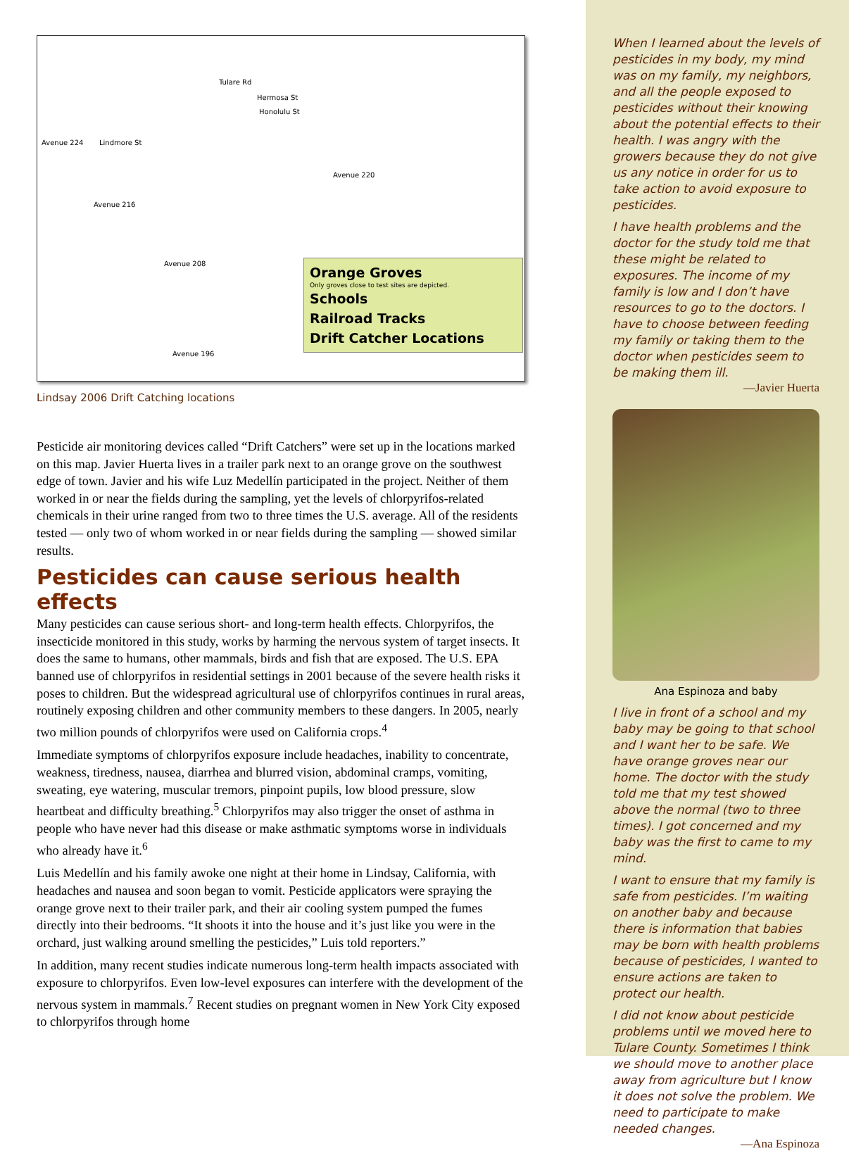Tulare Rd
Hermosa St
Honolulu St
Avenue 224 Lindmore St
Avenue 220
Avenue 216
Avenue 208
Avenue 196
Orange Groves
Only groves close to test sites are depicted.
Schools
Railroad Tracks
Drift Catcher Locations
Lindsay 2006 Drift Catching locations
Pesticide air monitoring devices called “Drift Catchers” were set up in the locations marked on this map. Javier Huerta lives in a trailer park next to an orange grove on the southwest edge of town. Javier and his wife Luz Medellín participated in the project. Neither of them worked in or near the fields during the sampling, yet the levels of chlorpyrifos-related chemicals in their urine ranged from two to three times the U.S. average. All of the residents tested — only two of whom worked in or near fields during the sampling — showed similar results.
Pesticides can cause serious health effects
Many pesticides can cause serious short- and long-term health effects. Chlorpyrifos, the insecticide monitored in this study, works by harming the nervous system of target insects. It does the same to humans, other mammals, birds and fish that are exposed. The U.S. EPA banned use of chlorpyrifos in residential settings in 2001 because of the severe health risks it poses to children. But the widespread agricultural use of chlorpyrifos continues in rural areas, routinely exposing children and other community members to these dangers. In 2005, nearly two million pounds of chlorpyrifos were used on California crops.<sup>4</sup>
Immediate symptoms of chlorpyrifos exposure include headaches, inability to concentrate, weakness, tiredness, nausea, diarrhea and blurred vision, abdominal cramps, vomiting, sweating, eye watering, muscular tremors, pinpoint pupils, low blood pressure, slow heartbeat and difficulty breathing.<sup>5</sup> Chlorpyrifos may also trigger the onset of asthma in people who have never had this disease or make asthmatic symptoms worse in individuals who already have it.<sup>6</sup>
Luis Medellín and his family awoke one night at their home in Lindsay, California, with headaches and nausea and soon began to vomit. Pesticide applicators were spraying the orange grove next to their trailer park, and their air cooling system pumped the fumes directly into their bedrooms. “It shoots it into the house and it’s just like you were in the orchard, just walking around smelling the pesticides,” Luis told reporters.”
In addition, many recent studies indicate numerous long-term health impacts associated with exposure to chlorpyrifos. Even low-level exposures can interfere with the development of the nervous system in mammals.<sup>7</sup> Recent studies on pregnant women in New York City exposed to chlorpyrifos through home
When I learned about the levels of pesticides in my body, my mind was on my family, my neighbors, and all the people exposed to pesticides without their knowing about the potential effects to their health. I was angry with the growers because they do not give us any notice in order for us to take action to avoid exposure to pesticides.
I have health problems and the doctor for the study told me that these might be related to exposures. The income of my family is low and I don’t have resources to go to the doctors. I have to choose between feeding my family or taking them to the doctor when pesticides seem to be making them ill.
—Javier Huerta
Ana Espinoza and baby
I live in front of a school and my baby may be going to that school and I want her to be safe. We have orange groves near our home. The doctor with the study told me that my test showed above the normal (two to three times). I got concerned and my baby was the first to came to my mind.
I want to ensure that my family is safe from pesticides. I’m waiting on another baby and because there is information that babies may be born with health problems because of pesticides, I wanted to ensure actions are taken to protect our health.
I did not know about pesticide problems until we moved here to Tulare County. Sometimes I think we should move to another place away from agriculture but I know it does not solve the problem. We need to participate to make needed changes.
—Ana Espinoza